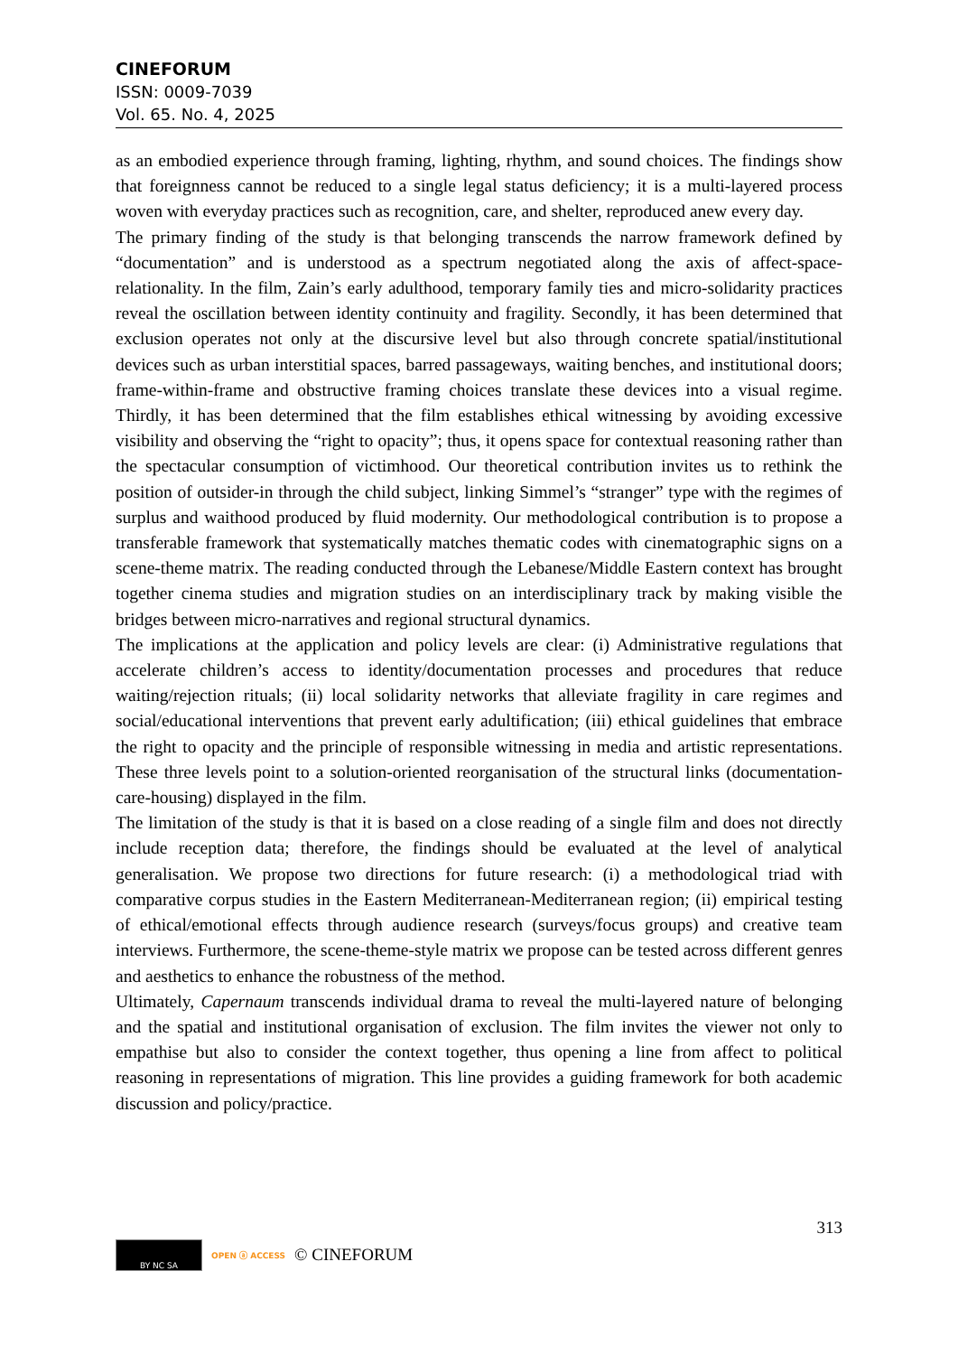CINEFORUM
ISSN: 0009-7039
Vol. 65. No. 4, 2025
as an embodied experience through framing, lighting, rhythm, and sound choices. The findings show that foreignness cannot be reduced to a single legal status deficiency; it is a multi-layered process woven with everyday practices such as recognition, care, and shelter, reproduced anew every day.
The primary finding of the study is that belonging transcends the narrow framework defined by “documentation” and is understood as a spectrum negotiated along the axis of affect-space-relationality. In the film, Zain’s early adulthood, temporary family ties and micro-solidarity practices reveal the oscillation between identity continuity and fragility. Secondly, it has been determined that exclusion operates not only at the discursive level but also through concrete spatial/institutional devices such as urban interstitial spaces, barred passageways, waiting benches, and institutional doors; frame-within-frame and obstructive framing choices translate these devices into a visual regime. Thirdly, it has been determined that the film establishes ethical witnessing by avoiding excessive visibility and observing the “right to opacity”; thus, it opens space for contextual reasoning rather than the spectacular consumption of victimhood. Our theoretical contribution invites us to rethink the position of outsider-in through the child subject, linking Simmel’s “stranger” type with the regimes of surplus and waithood produced by fluid modernity. Our methodological contribution is to propose a transferable framework that systematically matches thematic codes with cinematographic signs on a scene-theme matrix. The reading conducted through the Lebanese/Middle Eastern context has brought together cinema studies and migration studies on an interdisciplinary track by making visible the bridges between micro-narratives and regional structural dynamics.
The implications at the application and policy levels are clear: (i) Administrative regulations that accelerate children’s access to identity/documentation processes and procedures that reduce waiting/rejection rituals; (ii) local solidarity networks that alleviate fragility in care regimes and social/educational interventions that prevent early adultification; (iii) ethical guidelines that embrace the right to opacity and the principle of responsible witnessing in media and artistic representations. These three levels point to a solution-oriented reorganisation of the structural links (documentation-care-housing) displayed in the film.
The limitation of the study is that it is based on a close reading of a single film and does not directly include reception data; therefore, the findings should be evaluated at the level of analytical generalisation. We propose two directions for future research: (i) a methodological triad with comparative corpus studies in the Eastern Mediterranean-Mediterranean region; (ii) empirical testing of ethical/emotional effects through audience research (surveys/focus groups) and creative team interviews. Furthermore, the scene-theme-style matrix we propose can be tested across different genres and aesthetics to enhance the robustness of the method.
Ultimately, Capernaum transcends individual drama to reveal the multi-layered nature of belonging and the spatial and institutional organisation of exclusion. The film invites the viewer not only to empathise but also to consider the context together, thus opening a line from affect to political reasoning in representations of migration. This line provides a guiding framework for both academic discussion and policy/practice.
313
BY NC SA
OPEN ⓐ ACCESS © CINEFORUM